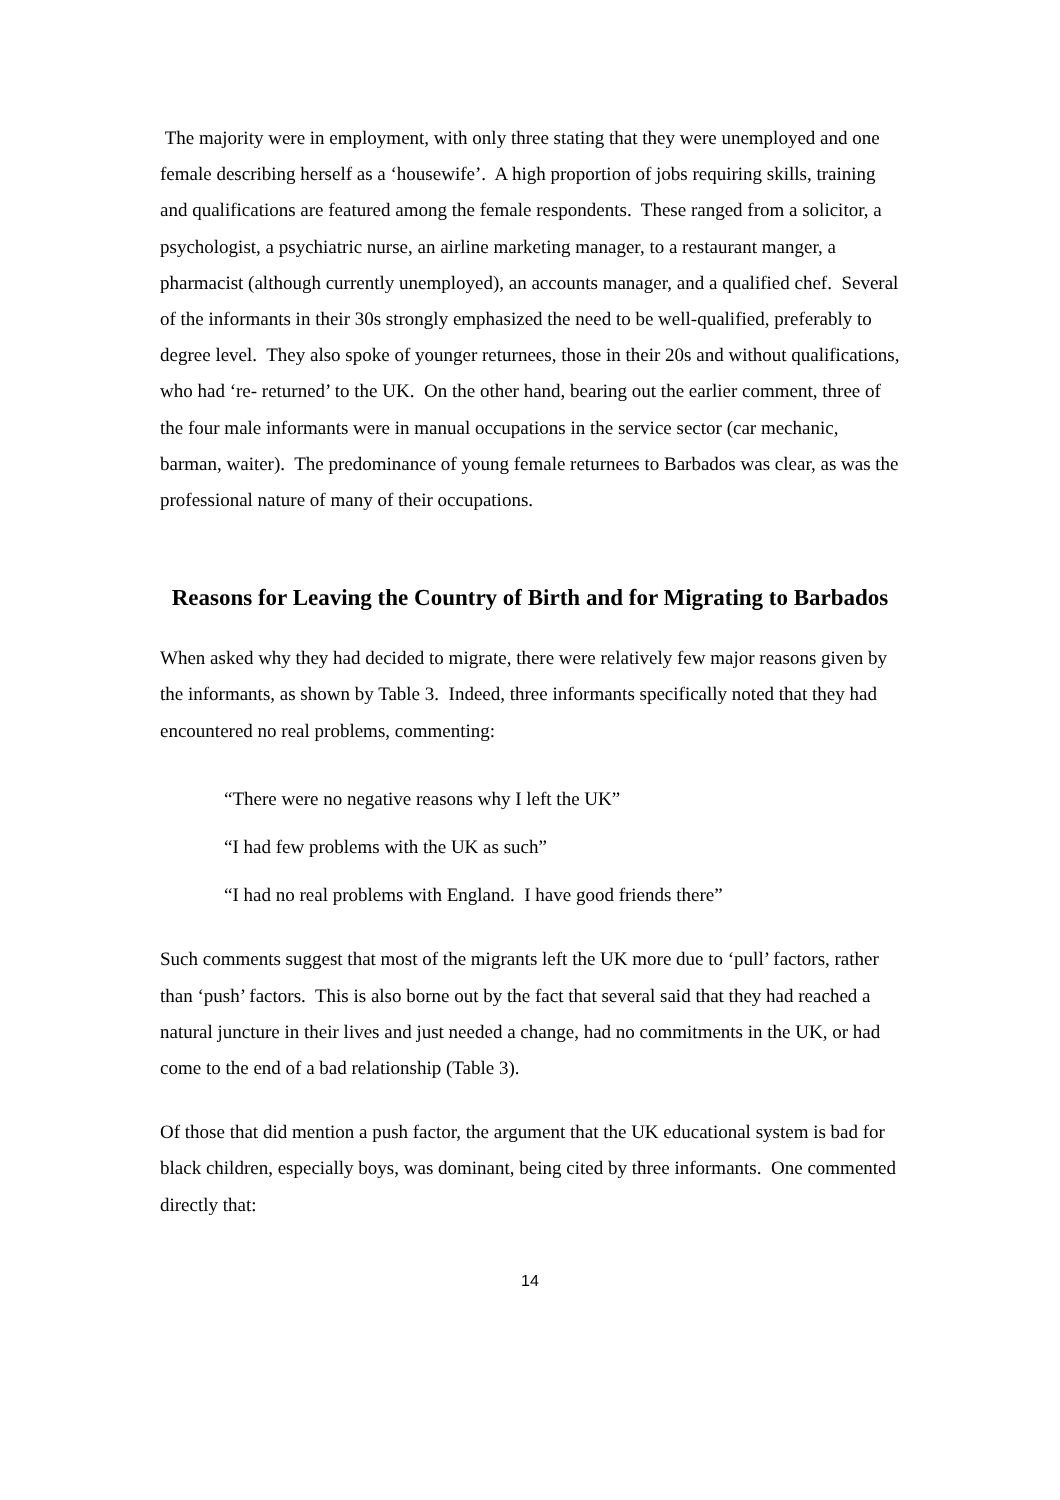The majority were in employment, with only three stating that they were unemployed and one female describing herself as a ‘housewife’. A high proportion of jobs requiring skills, training and qualifications are featured among the female respondents. These ranged from a solicitor, a psychologist, a psychiatric nurse, an airline marketing manager, to a restaurant manger, a pharmacist (although currently unemployed), an accounts manager, and a qualified chef. Several of the informants in their 30s strongly emphasized the need to be well-qualified, preferably to degree level. They also spoke of younger returnees, those in their 20s and without qualifications, who had ‘re- returned’ to the UK. On the other hand, bearing out the earlier comment, three of the four male informants were in manual occupations in the service sector (car mechanic, barman, waiter). The predominance of young female returnees to Barbados was clear, as was the professional nature of many of their occupations.
Reasons for Leaving the Country of Birth and for Migrating to Barbados
When asked why they had decided to migrate, there were relatively few major reasons given by the informants, as shown by Table 3. Indeed, three informants specifically noted that they had encountered no real problems, commenting:
“There were no negative reasons why I left the UK”
“I had few problems with the UK as such”
“I had no real problems with England. I have good friends there”
Such comments suggest that most of the migrants left the UK more due to ‘pull’ factors, rather than ‘push’ factors. This is also borne out by the fact that several said that they had reached a natural juncture in their lives and just needed a change, had no commitments in the UK, or had come to the end of a bad relationship (Table 3).
Of those that did mention a push factor, the argument that the UK educational system is bad for black children, especially boys, was dominant, being cited by three informants. One commented directly that:
14